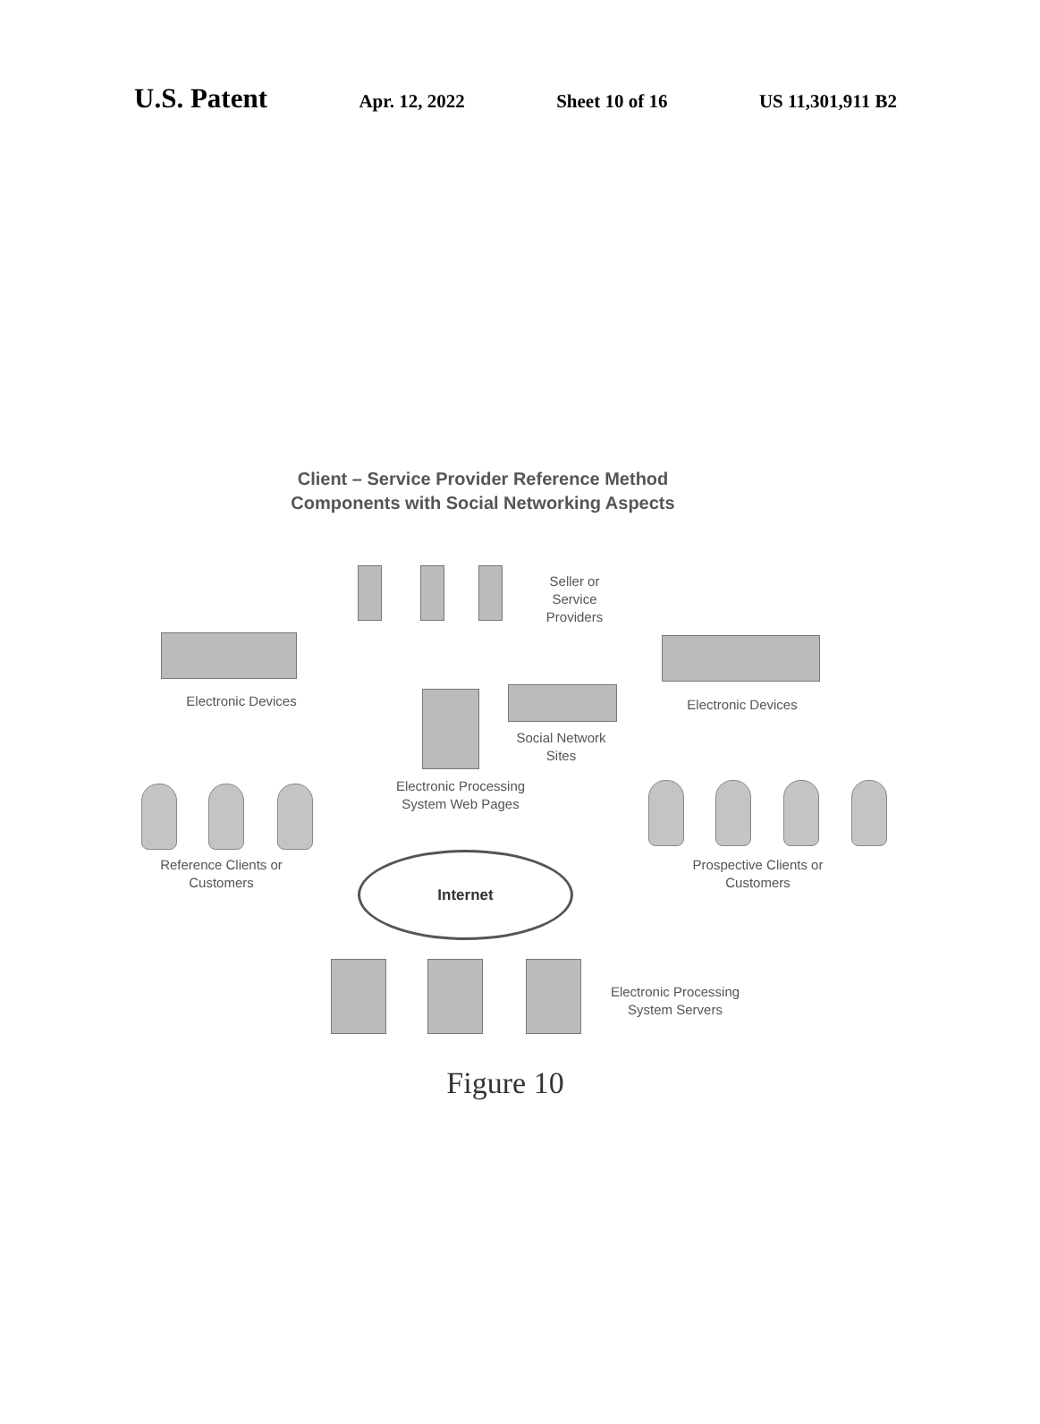U.S. Patent Apr. 12, 2022 Sheet 10 of 16 US 11,301,911 B2
Client – Service Provider Reference Method
Components with Social Networking Aspects
Seller or
Service
Providers
Electronic Devices Electronic Devices
Social Network
Sites
Electronic Processing
System Web Pages
Reference Clients or
Customers
Prospective Clients or
Customers
Internet
Electronic Processing
System Servers
Figure 10